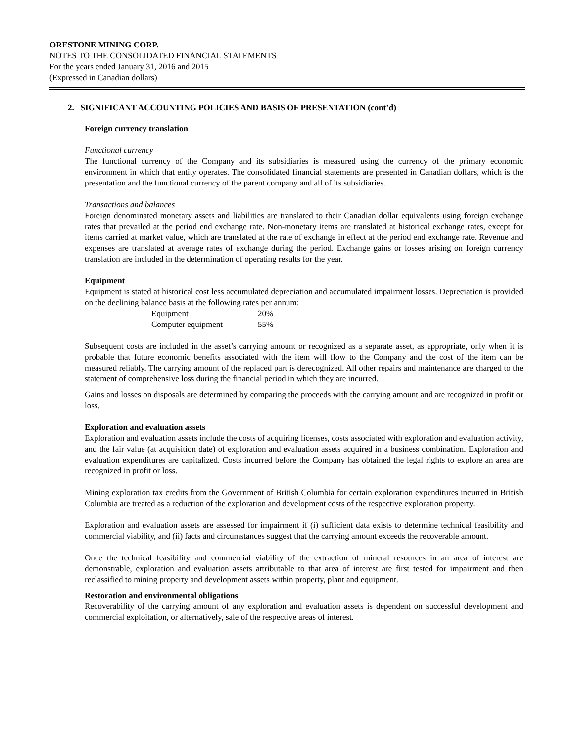ORESTONE MINING CORP.
NOTES TO THE CONSOLIDATED FINANCIAL STATEMENTS
For the years ended January 31, 2016 and 2015
(Expressed in Canadian dollars)
2. SIGNIFICANT ACCOUNTING POLICIES AND BASIS OF PRESENTATION (cont’d)
Foreign currency translation
Functional currency
The functional currency of the Company and its subsidiaries is measured using the currency of the primary economic environment in which that entity operates. The consolidated financial statements are presented in Canadian dollars, which is the presentation and the functional currency of the parent company and all of its subsidiaries.
Transactions and balances
Foreign denominated monetary assets and liabilities are translated to their Canadian dollar equivalents using foreign exchange rates that prevailed at the period end exchange rate. Non-monetary items are translated at historical exchange rates, except for items carried at market value, which are translated at the rate of exchange in effect at the period end exchange rate. Revenue and expenses are translated at average rates of exchange during the period. Exchange gains or losses arising on foreign currency translation are included in the determination of operating results for the year.
Equipment
Equipment is stated at historical cost less accumulated depreciation and accumulated impairment losses. Depreciation is provided on the declining balance basis at the following rates per annum:
| Equipment | 20% |
| Computer equipment | 55% |
Subsequent costs are included in the asset’s carrying amount or recognized as a separate asset, as appropriate, only when it is probable that future economic benefits associated with the item will flow to the Company and the cost of the item can be measured reliably. The carrying amount of the replaced part is derecognized. All other repairs and maintenance are charged to the statement of comprehensive loss during the financial period in which they are incurred.
Gains and losses on disposals are determined by comparing the proceeds with the carrying amount and are recognized in profit or loss.
Exploration and evaluation assets
Exploration and evaluation assets include the costs of acquiring licenses, costs associated with exploration and evaluation activity, and the fair value (at acquisition date) of exploration and evaluation assets acquired in a business combination. Exploration and evaluation expenditures are capitalized. Costs incurred before the Company has obtained the legal rights to explore an area are recognized in profit or loss.
Mining exploration tax credits from the Government of British Columbia for certain exploration expenditures incurred in British Columbia are treated as a reduction of the exploration and development costs of the respective exploration property.
Exploration and evaluation assets are assessed for impairment if (i) sufficient data exists to determine technical feasibility and commercial viability, and (ii) facts and circumstances suggest that the carrying amount exceeds the recoverable amount.
Once the technical feasibility and commercial viability of the extraction of mineral resources in an area of interest are demonstrable, exploration and evaluation assets attributable to that area of interest are first tested for impairment and then reclassified to mining property and development assets within property, plant and equipment.
Restoration and environmental obligations
Recoverability of the carrying amount of any exploration and evaluation assets is dependent on successful development and commercial exploitation, or alternatively, sale of the respective areas of interest.